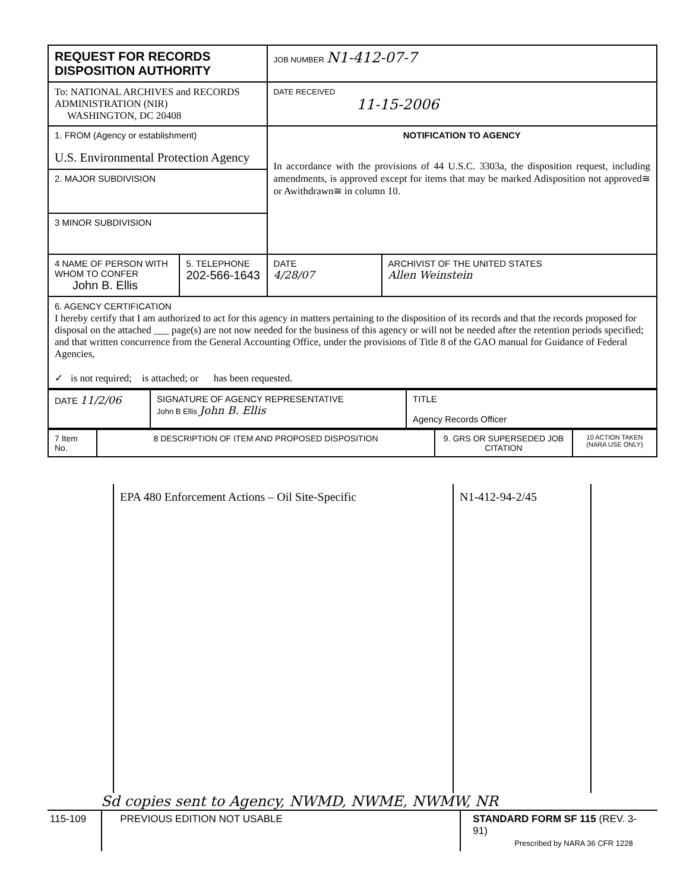| REQUEST FOR RECORDS DISPOSITION AUTHORITY | | JOB NUMBER N1-412-07-7 | |
| To: NATIONAL ARCHIVES and RECORDS ADMINISTRATION (NIR) WASHINGTON, DC 20408 | | DATE RECEIVED 11-15-2006 | |
| 1. FROM (Agency or establishment) U.S. Environmental Protection Agency | | NOTIFICATION TO AGENCY In accordance with the provisions of 44 U.S.C. 3303a, the disposition request, including amendments, is approved except for items that may be marked Adisposition not approved≅ or Awithdrawn≅ in column 10. | |
| 2. MAJOR SUBDIVISION | | | |
| 3 MINOR SUBDIVISION | | | |
| 4 NAME OF PERSON WITH WHOM TO CONFER John B. Ellis | 5. TELEPHONE 202-566-1643 | DATE 4/28/07 | ARCHIVIST OF THE UNITED STATES Allen Weinstein |
| 6. AGENCY CERTIFICATION I hereby certify that I am authorized to act for this agency in matters pertaining to the disposition of its records and that the records proposed for disposal on the attached ___ page(s) are not now needed for the business of this agency or will not be needed after the retention periods specified; and that written concurrence from the General Accounting Office, under the provisions of Title 8 of the GAO manual for Guidance of Federal Agencies, ✓ is not required; is attached; or has been requested. | | | |
| DATE 11/2/06 | SIGNATURE OF AGENCY REPRESENTATIVE John B Ellis John B. Ellis | TITLE Agency Records Officer |
| 7 Item No. | 8 DESCRIPTION OF ITEM AND PROPOSED DISPOSITION | 9. GRS OR SUPERSEDED JOB CITATION | 10 ACTION TAKEN (NARA USE ONLY) |
EPA 480 Enforcement Actions – Oil Site-Specific
N1-412-94-2/45
Sd copies sent to Agency, NWMD, NWME, NWMW, NR
115-109 PREVIOUS EDITION NOT USABLE STANDARD FORM SF 115 (REV. 3-91)
Prescribed by NARA 36 CFR 1228